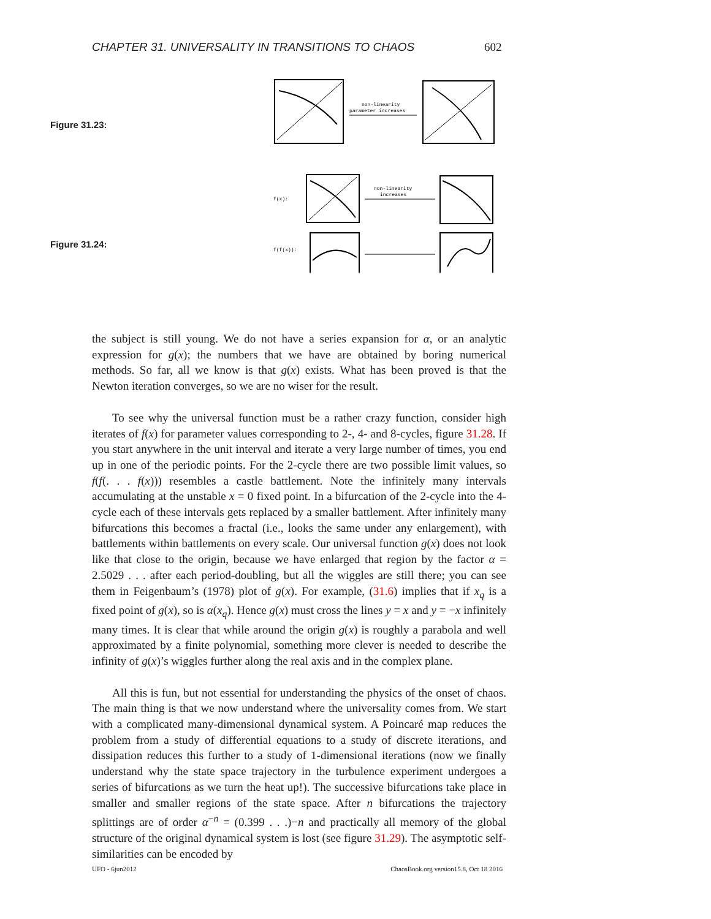CHAPTER 31. UNIVERSALITY IN TRANSITIONS TO CHAOS 602
Figure 31.23:
non-linearity
parameter increases
Figure 31.24:
f(x):
non-linearity
increases
f(f(x)):
the subject is still young. We do not have a series expansion for α, or an analytic expression for g(x); the numbers that we have are obtained by boring numerical methods. So far, all we know is that g(x) exists. What has been proved is that the Newton iteration converges, so we are no wiser for the result.
To see why the universal function must be a rather crazy function, consider high iterates of f(x) for parameter values corresponding to 2-, 4- and 8-cycles, figure 31.28. If you start anywhere in the unit interval and iterate a very large number of times, you end up in one of the periodic points. For the 2-cycle there are two possible limit values, so f(f(. . . f(x))) resembles a castle battlement. Note the infinitely many intervals accumulating at the unstable x = 0 fixed point. In a bifurcation of the 2-cycle into the 4-cycle each of these intervals gets replaced by a smaller battlement. After infinitely many bifurcations this becomes a fractal (i.e., looks the same under any enlargement), with battlements within battlements on every scale. Our universal function g(x) does not look like that close to the origin, because we have enlarged that region by the factor α = 2.5029 . . . after each period-doubling, but all the wiggles are still there; you can see them in Feigenbaum’s (1978) plot of g(x). For example, (31.6) implies that if x<sub>q</sub> is a fixed point of g(x), so is α(x<sub>q</sub>). Hence g(x) must cross the lines y = x and y = −x infinitely many times. It is clear that while around the origin g(x) is roughly a parabola and well approximated by a finite polynomial, something more clever is needed to describe the infinity of g(x)’s wiggles further along the real axis and in the complex plane.
All this is fun, but not essential for understanding the physics of the onset of chaos. The main thing is that we now understand where the universality comes from. We start with a complicated many-dimensional dynamical system. A Poincaré map reduces the problem from a study of differential equations to a study of discrete iterations, and dissipation reduces this further to a study of 1-dimensional iterations (now we finally understand why the state space trajectory in the turbulence experiment undergoes a series of bifurcations as we turn the heat up!). The successive bifurcations take place in smaller and smaller regions of the state space. After n bifurcations the trajectory splittings are of order α<sup>−n</sup> = (0.399 . . .)−n and practically all memory of the global structure of the original dynamical system is lost (see figure 31.29). The asymptotic self-similarities can be encoded by
UFO - 6jun2012 ChaosBook.org version15.8, Oct 18 2016